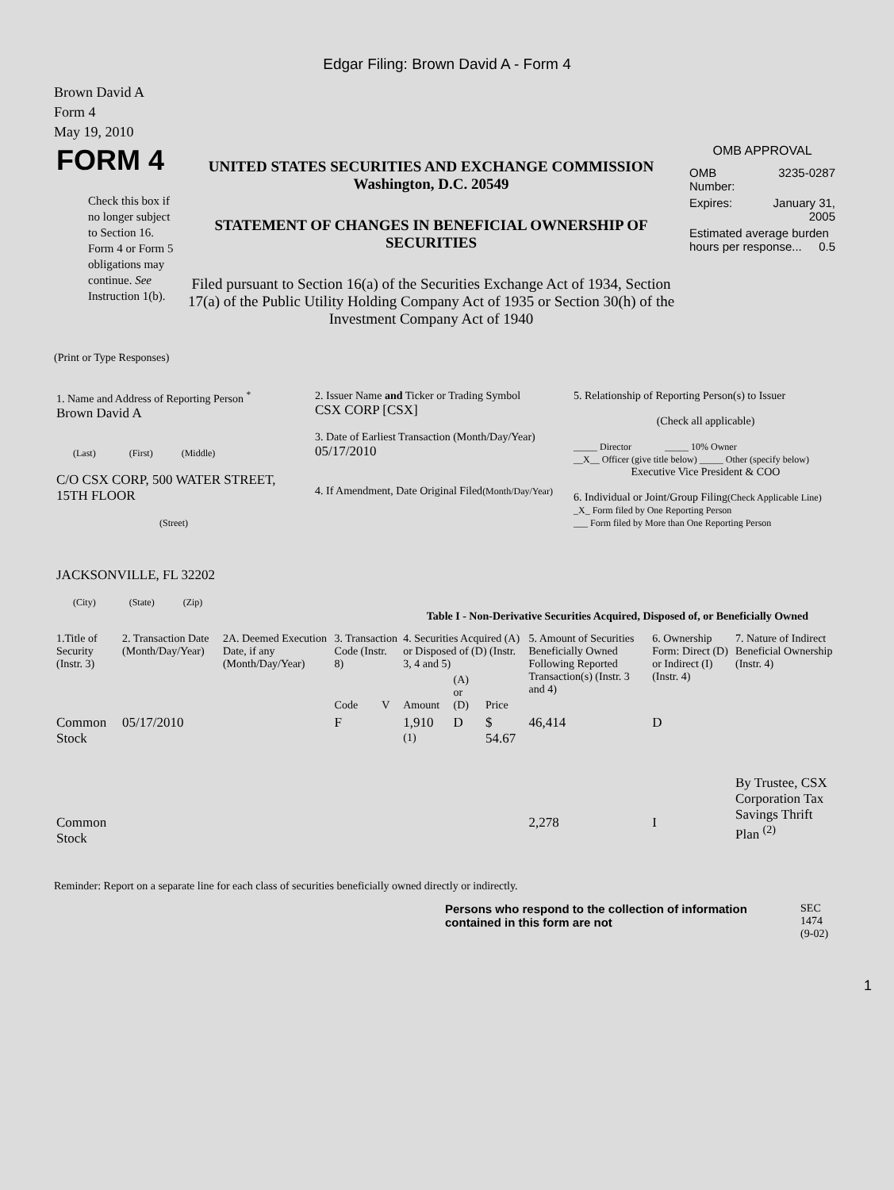Edgar Filing: Brown David A - Form 4
Brown David A
Form 4
May 19, 2010
| FORM 4 Check this box if no longer subject to Section 16. Form 4 or Form 5 obligations may continue. See Instruction 1(b). | UNITED STATES SECURITIES AND EXCHANGE COMMISSION Washington, D.C. 20549 STATEMENT OF CHANGES IN BENEFICIAL OWNERSHIP OF SECURITIES Filed pursuant to Section 16(a) of the Securities Exchange Act of 1934, Section 17(a) of the Public Utility Holding Company Act of 1935 or Section 30(h) of the Investment Company Act of 1940 | OMB APPROVAL / OMB Number: / 3235-0287 / / Expires: / January 31, 2005 / / Estimated average burden hours per response... 0.5 / / |
(Print or Type Responses)
| 1. Name and Address of Reporting Person <sup>*</sup> Brown David A (Last) (First) (Middle) C/O CSX CORP, 500 WATER STREET, 15TH FLOOR (Street) JACKSONVILLE, FL 32202 (City) (State) (Zip) | 2. Issuer Name and Ticker or Trading Symbol CSX CORP [CSX] 3. Date of Earliest Transaction (Month/Day/Year) 05/17/2010 4. If Amendment, Date Original Filed (Month/Day/Year) | 5. Relationship of Reporting Person(s) to Issuer (Check all applicable) _____ Director _____ 10% Owner __X__ Officer (give title below) _____ Other (specify below) Executive Vice President & COO 6. Individual or Joint/Group Filing (Check Applicable Line) _X_ Form filed by One Reporting Person ___ Form filed by More than One Reporting Person |
Table I - Non-Derivative Securities Acquired, Disposed of, or Beneficially Owned
| 1.Title of Security (Instr. 3) | 2. Transaction Date (Month/Day/Year) | 2A. Deemed Execution Date, if any (Month/Day/Year) | 3. Transaction Code (Instr. 8) | | 4. Securities Acquired (A) or Disposed of (D) (Instr. 3, 4 and 5) | | | 5. Amount of Securities Beneficially Owned Following Reported Transaction(s) (Instr. 3 and 4) | 6. Ownership Form: Direct (D) or Indirect (I) (Instr. 4) | 7. Nature of Indirect Beneficial Ownership (Instr. 4) |
| --- | --- | --- | --- | --- | --- | --- | --- | --- | --- | --- |
| | | | Code | V | Amount | (A) or (D) | Price | | | |
| Common Stock | 05/17/2010 | | F | | 1,910 <sup>(1)</sup> | D | $ 54.67 | 46,414 | D | |
| Common Stock | | | | | | | | 2,278 | I | By Trustee, CSX Corporation Tax Savings Thrift Plan <sup>(2)</sup> |
Reminder: Report on a separate line for each class of securities beneficially owned directly or indirectly.
| Persons who respond to the collection of information contained in this form are not | SEC 1474 (9-02) |
1